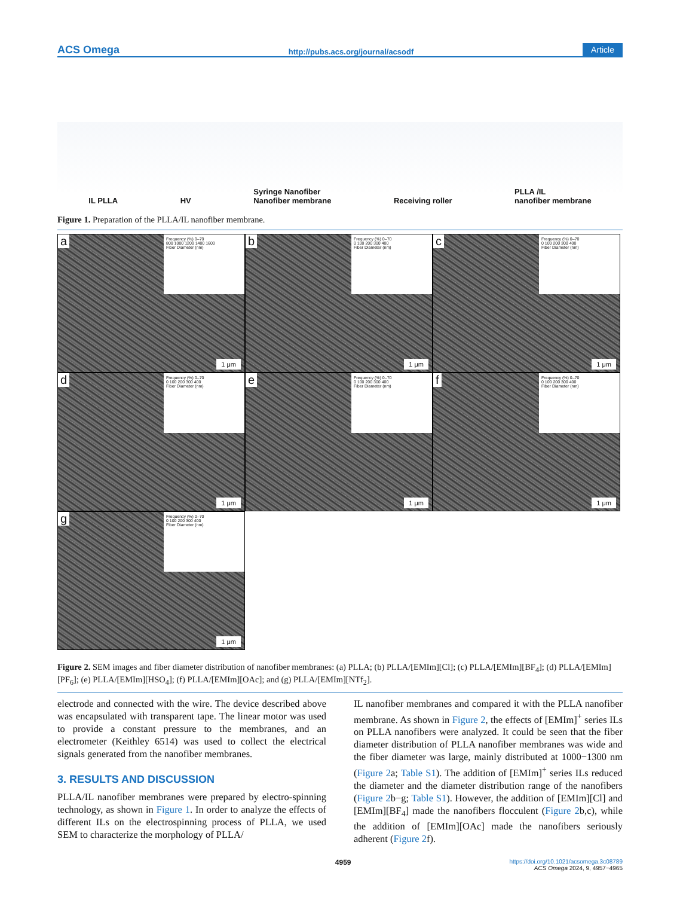ACS Omega http://pubs.acs.org/journal/acsodf Article
IL PLLA HV Syringe Nanofiber
Nanofiber membrane Receiving roller PLLA /IL
nanofiber membrane
Figure 1. Preparation of the PLLA/IL nanofiber membrane.
a
Frequency (%) 0–70
800 1000 1200 1400 1600
Fiber Diameter (nm)
1 μm
b
Frequency (%) 0–70
0 100 200 300 400
Fiber Diameter (nm)
1 μm
c
Frequency (%) 0–70
0 100 200 300 400
Fiber Diameter (nm)
1 μm
d
Frequency (%) 0–70
0 100 200 300 400
Fiber Diameter (nm)
1 μm
e
Frequency (%) 0–70
0 100 200 300 400
Fiber Diameter (nm)
1 μm
f
Frequency (%) 0–70
0 100 200 300 400
Fiber Diameter (nm)
1 μm
g
Frequency (%) 0–70
0 100 200 300 400
Fiber Diameter (nm)
1 μm
Figure 2. SEM images and fiber diameter distribution of nanofiber membranes: (a) PLLA; (b) PLLA/[EMIm][Cl]; (c) PLLA/[EMIm][BF<sub>4</sub>]; (d) PLLA/[EMIm][PF<sub>6</sub>]; (e) PLLA/[EMIm][HSO<sub>4</sub>]; (f) PLLA/[EMIm][OAc]; and (g) PLLA/[EMIm][NTf<sub>2</sub>].
electrode and connected with the wire. The device described above was encapsulated with transparent tape. The linear motor was used to provide a constant pressure to the membranes, and an electrometer (Keithley 6514) was used to collect the electrical signals generated from the nanofiber membranes.
3. RESULTS AND DISCUSSION
PLLA/IL nanofiber membranes were prepared by electro-spinning technology, as shown in Figure 1. In order to analyze the effects of different ILs on the electrospinning process of PLLA, we used SEM to characterize the morphology of PLLA/
IL nanofiber membranes and compared it with the PLLA nanofiber membrane. As shown in Figure 2, the effects of [EMIm]<sup>+</sup> series ILs on PLLA nanofibers were analyzed. It could be seen that the fiber diameter distribution of PLLA nanofiber membranes was wide and the fiber diameter was large, mainly distributed at 1000−1300 nm (Figure 2a; Table S1). The addition of [EMIm]<sup>+</sup> series ILs reduced the diameter and the diameter distribution range of the nanofibers (Figure 2b−g; Table S1). However, the addition of [EMIm][Cl] and [EMIm][BF<sub>4</sub>] made the nanofibers flocculent (Figure 2b,c), while the addition of [EMIm][OAc] made the nanofibers seriously adherent (Figure 2f).
4959 https://doi.org/10.1021/acsomega.3c08789
ACS Omega 2024, 9, 4957−4965